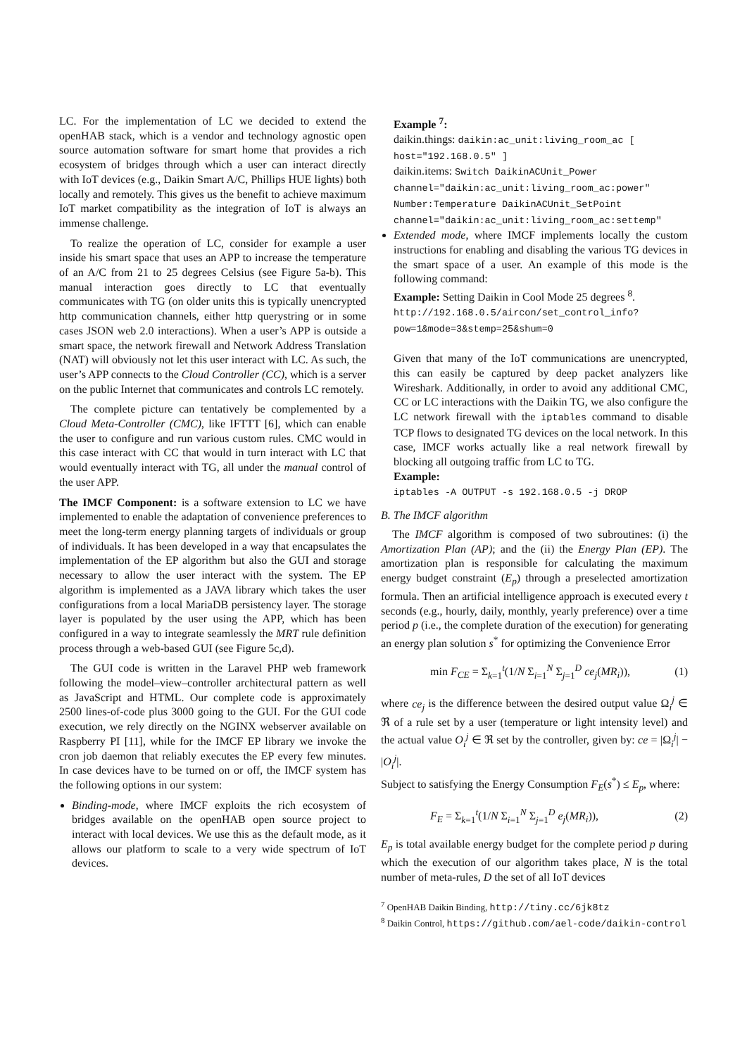LC. For the implementation of LC we decided to extend the openHAB stack, which is a vendor and technology agnostic open source automation software for smart home that provides a rich ecosystem of bridges through which a user can interact directly with IoT devices (e.g., Daikin Smart A/C, Phillips HUE lights) both locally and remotely. This gives us the benefit to achieve maximum IoT market compatibility as the integration of IoT is always an immense challenge.
To realize the operation of LC, consider for example a user inside his smart space that uses an APP to increase the temperature of an A/C from 21 to 25 degrees Celsius (see Figure 5a-b). This manual interaction goes directly to LC that eventually communicates with TG (on older units this is typically unencrypted http communication channels, either http querystring or in some cases JSON web 2.0 interactions). When a user’s APP is outside a smart space, the network firewall and Network Address Translation (NAT) will obviously not let this user interact with LC. As such, the user’s APP connects to the Cloud Controller (CC), which is a server on the public Internet that communicates and controls LC remotely.
The complete picture can tentatively be complemented by a Cloud Meta-Controller (CMC), like IFTTT [6], which can enable the user to configure and run various custom rules. CMC would in this case interact with CC that would in turn interact with LC that would eventually interact with TG, all under the manual control of the user APP.
The IMCF Component: is a software extension to LC we have implemented to enable the adaptation of convenience preferences to meet the long-term energy planning targets of individuals or group of individuals. It has been developed in a way that encapsulates the implementation of the EP algorithm but also the GUI and storage necessary to allow the user interact with the system. The EP algorithm is implemented as a JAVA library which takes the user configurations from a local MariaDB persistency layer. The storage layer is populated by the user using the APP, which has been configured in a way to integrate seamlessly the MRT rule definition process through a web-based GUI (see Figure 5c,d).
The GUI code is written in the Laravel PHP web framework following the model–view–controller architectural pattern as well as JavaScript and HTML. Our complete code is approximately 2500 lines-of-code plus 3000 going to the GUI. For the GUI code execution, we rely directly on the NGINX webserver available on Raspberry PI [11], while for the IMCF EP library we invoke the cron job daemon that reliably executes the EP every few minutes. In case devices have to be turned on or off, the IMCF system has the following options in our system:
Binding-mode, where IMCF exploits the rich ecosystem of bridges available on the openHAB open source project to interact with local devices. We use this as the default mode, as it allows our platform to scale to a very wide spectrum of IoT devices.
Example <sup>7</sup>:
daikin.things: daikin:ac_unit:living_room_ac [ host="192.168.0.5" ]
daikin.items: Switch DaikinACUnit_Power channel="daikin:ac_unit:living_room_ac:power" Number:Temperature DaikinACUnit_SetPoint channel="daikin:ac_unit:living_room_ac:settemp"
Extended mode, where IMCF implements locally the custom instructions for enabling and disabling the various TG devices in the smart space of a user. An example of this mode is the following command:
Example: Setting Daikin in Cool Mode 25 degrees <sup>8</sup>.
http://192.168.0.5/aircon/set_control_info?pow=1&mode=3&stemp=25&shum=0
Given that many of the IoT communications are unencrypted, this can easily be captured by deep packet analyzers like Wireshark. Additionally, in order to avoid any additional CMC, CC or LC interactions with the Daikin TG, we also configure the LC network firewall with the iptables command to disable TCP flows to designated TG devices on the local network. In this case, IMCF works actually like a real network firewall by blocking all outgoing traffic from LC to TG.
Example:
iptables -A OUTPUT -s 192.168.0.5 -j DROP
B. The IMCF algorithm
The IMCF algorithm is composed of two subroutines: (i) the Amortization Plan (AP); and the (ii) the Energy Plan (EP). The amortization plan is responsible for calculating the maximum energy budget constraint (E<sub>p</sub>) through a preselected amortization formula. Then an artificial intelligence approach is executed every t seconds (e.g., hourly, daily, monthly, yearly preference) over a time period p (i.e., the complete duration of the execution) for generating an energy plan solution s<sup>*</sup> for optimizing the Convenience Error
min F<sub>CE</sub> = Σ<sub>k=1</sub><sup>t</sup>(1/N Σ<sub>i=1</sub><sup>N</sup> Σ<sub>j=1</sub><sup>D</sup> ce<sub>j</sub>(MR<sub>i</sub>)), (1)
where ce<sub>j</sub> is the difference between the desired output value Ω<sub>i</sub><sup>j</sup> ∈ ℜ of a rule set by a user (temperature or light intensity level) and the actual value O<sub>i</sub><sup>j</sup> ∈ ℜ set by the controller, given by: ce = |Ω<sub>i</sub><sup>j</sup>| − |O<sub>i</sub><sup>j</sup>|.
Subject to satisfying the Energy Consumption F<sub>E</sub>(s<sup>*</sup>) ≤ E<sub>p</sub>, where:
F<sub>E</sub> = Σ<sub>k=1</sub><sup>t</sup>(1/N Σ<sub>i=1</sub><sup>N</sup> Σ<sub>j=1</sub><sup>D</sup> e<sub>j</sub>(MR<sub>i</sub>)), (2)
E<sub>p</sub> is total available energy budget for the complete period p during which the execution of our algorithm takes place, N is the total number of meta-rules, D the set of all IoT devices
<sup>7</sup> OpenHAB Daikin Binding, http://tiny.cc/6jk8tz
<sup>8</sup> Daikin Control, https://github.com/ael-code/daikin-control